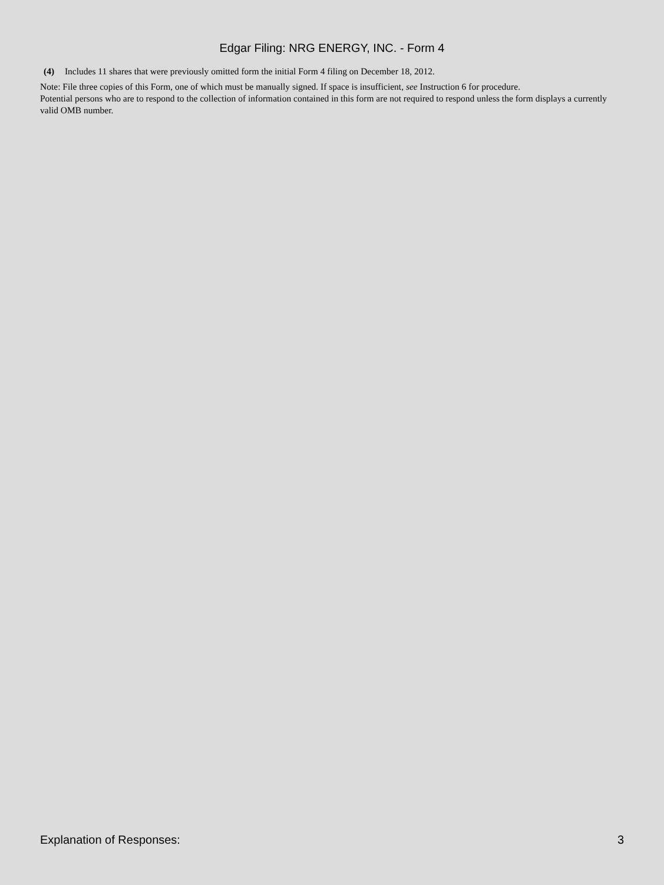Edgar Filing: NRG ENERGY, INC. - Form 4
(4) Includes 11 shares that were previously omitted form the initial Form 4 filing on December 18, 2012.
Note: File three copies of this Form, one of which must be manually signed. If space is insufficient, see Instruction 6 for procedure.
Potential persons who are to respond to the collection of information contained in this form are not required to respond unless the form displays a currently valid OMB number.
Explanation of Responses: 3